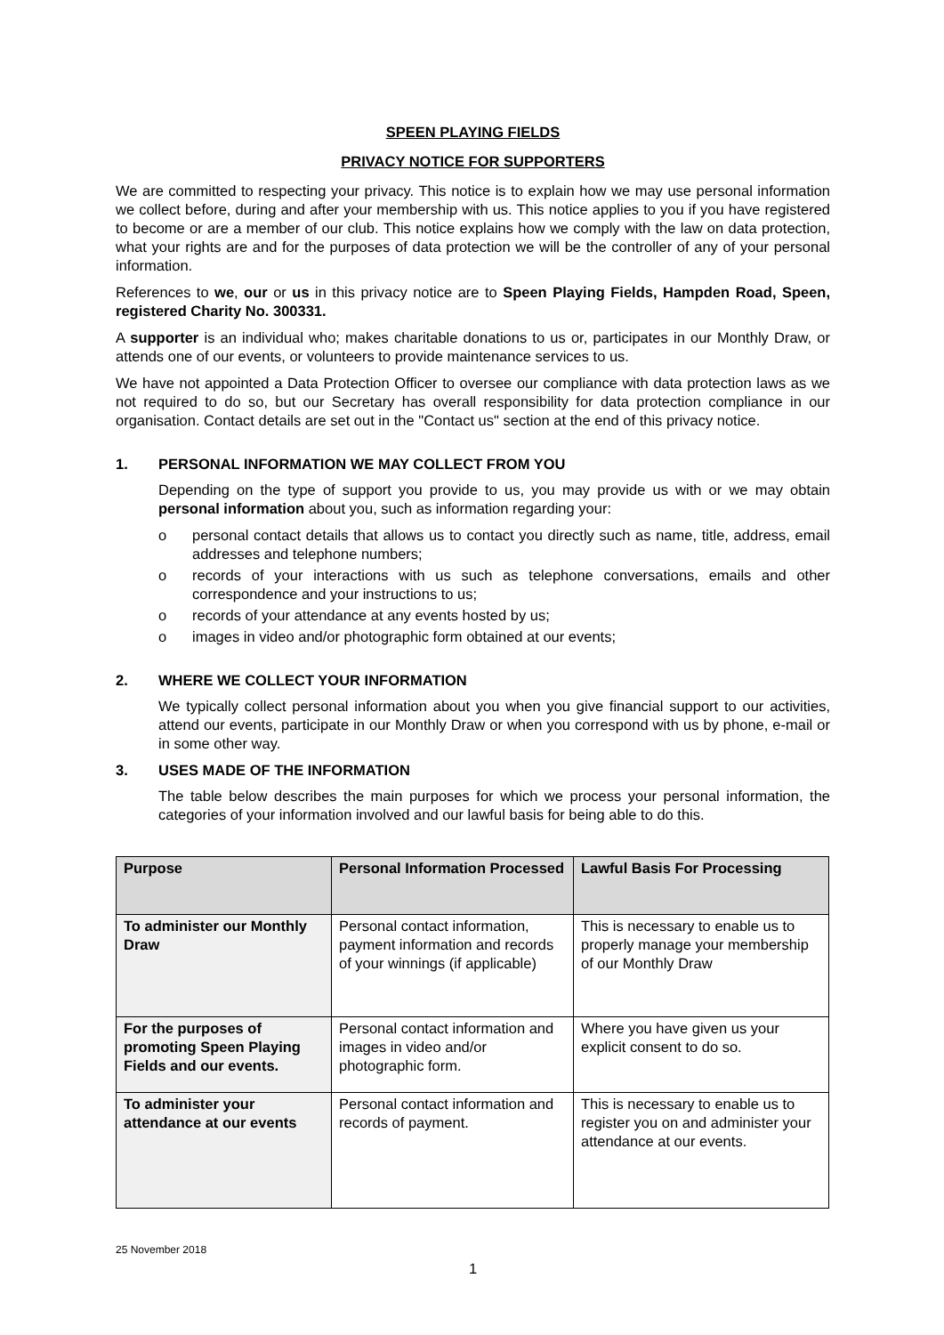SPEEN PLAYING FIELDS
PRIVACY NOTICE FOR SUPPORTERS
We are committed to respecting your privacy. This notice is to explain how we may use personal information we collect before, during and after your membership with us. This notice applies to you if you have registered to become or are a member of our club. This notice explains how we comply with the law on data protection, what your rights are and for the purposes of data protection we will be the controller of any of your personal information.
References to we, our or us in this privacy notice are to Speen Playing Fields, Hampden Road, Speen, registered Charity No. 300331.
A supporter is an individual who; makes charitable donations to us or, participates in our Monthly Draw, or attends one of our events, or volunteers to provide maintenance services to us.
We have not appointed a Data Protection Officer to oversee our compliance with data protection laws as we not required to do so, but our Secretary has overall responsibility for data protection compliance in our organisation. Contact details are set out in the "Contact us" section at the end of this privacy notice.
1. PERSONAL INFORMATION WE MAY COLLECT FROM YOU
Depending on the type of support you provide to us, you may provide us with or we may obtain personal information about you, such as information regarding your:
o personal contact details that allows us to contact you directly such as name, title, address, email addresses and telephone numbers;
o records of your interactions with us such as telephone conversations, emails and other correspondence and your instructions to us;
o records of your attendance at any events hosted by us;
o images in video and/or photographic form obtained at our events;
2. WHERE WE COLLECT YOUR INFORMATION
We typically collect personal information about you when you give financial support to our activities, attend our events, participate in our Monthly Draw or when you correspond with us by phone, e-mail or in some other way.
3. USES MADE OF THE INFORMATION
The table below describes the main purposes for which we process your personal information, the categories of your information involved and our lawful basis for being able to do this.
| Purpose | Personal Information Processed | Lawful Basis For Processing |
| --- | --- | --- |
| To administer our Monthly Draw | Personal contact information, payment information and records of your winnings (if applicable) | This is necessary to enable us to properly manage your membership of our Monthly Draw |
| For the purposes of promoting Speen Playing Fields and our events. | Personal contact information and images in video and/or photographic form. | Where you have given us your explicit consent to do so. |
| To administer your attendance at our events | Personal contact information and records of payment. | This is necessary to enable us to register you on and administer your attendance at our events. |
25 November 2018
1